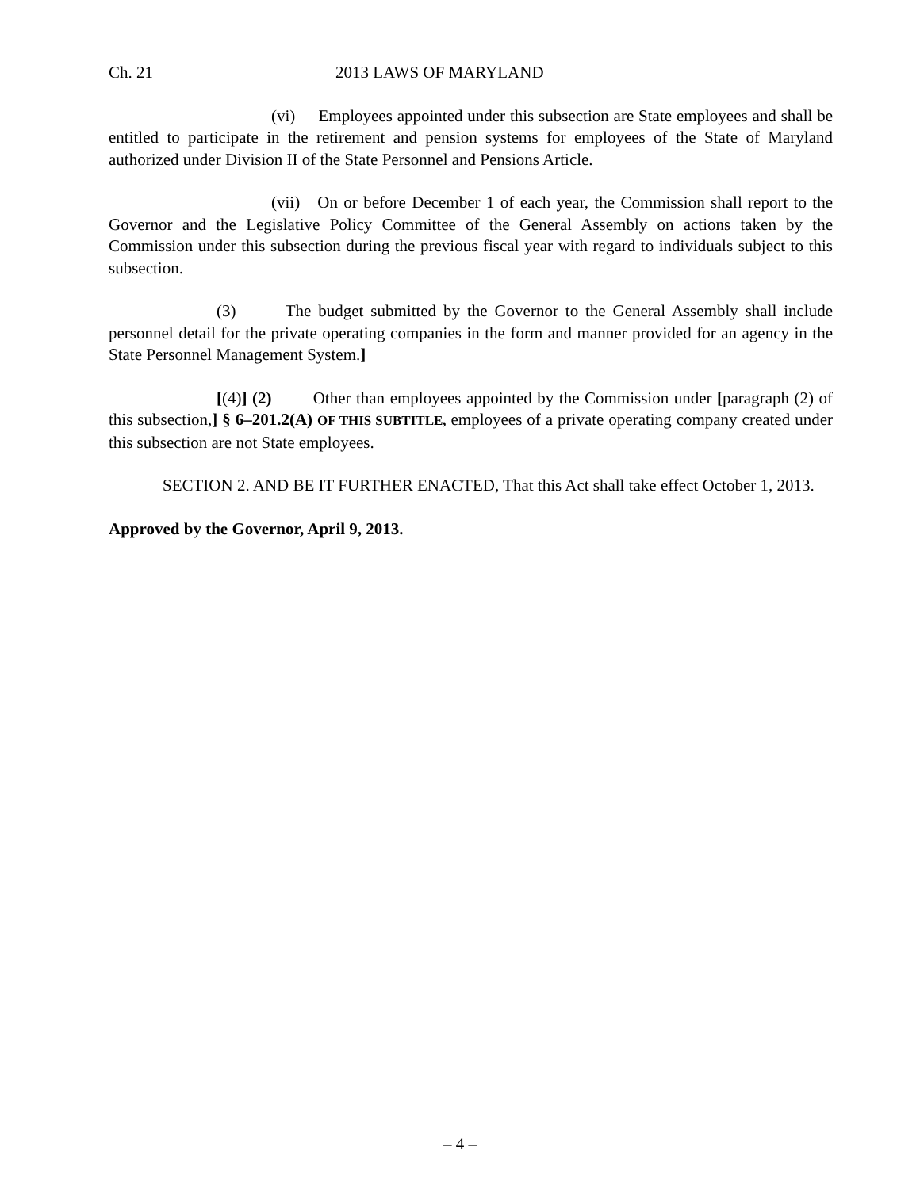Ch. 21 2013 LAWS OF MARYLAND
(vi) Employees appointed under this subsection are State employees and shall be entitled to participate in the retirement and pension systems for employees of the State of Maryland authorized under Division II of the State Personnel and Pensions Article.
(vii) On or before December 1 of each year, the Commission shall report to the Governor and the Legislative Policy Committee of the General Assembly on actions taken by the Commission under this subsection during the previous fiscal year with regard to individuals subject to this subsection.
(3) The budget submitted by the Governor to the General Assembly shall include personnel detail for the private operating companies in the form and manner provided for an agency in the State Personnel Management System.]
[(4)] (2) Other than employees appointed by the Commission under [paragraph (2) of this subsection,] § 6–201.2(A) OF THIS SUBTITLE, employees of a private operating company created under this subsection are not State employees.
SECTION 2. AND BE IT FURTHER ENACTED, That this Act shall take effect October 1, 2013.
Approved by the Governor, April 9, 2013.
– 4 –